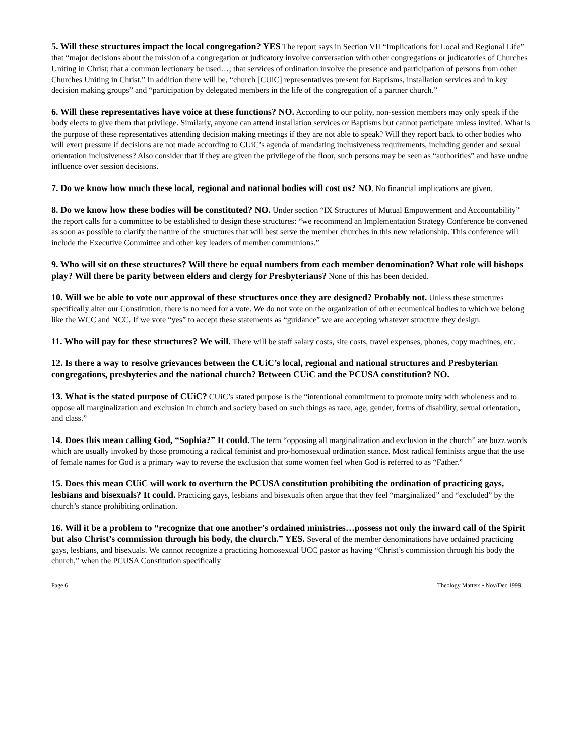5. Will these structures impact the local congregation? YES The report says in Section VII “Implications for Local and Regional Life” that “major decisions about the mission of a congregation or judicatory involve conversation with other congregations or judicatories of Churches Uniting in Christ; that a common lectionary be used…; that services of ordination involve the presence and participation of persons from other Churches Uniting in Christ.” In addition there will be, “church [CUiC] representatives present for Baptisms, installation services and in key decision making groups” and “participation by delegated members in the life of the congregation of a partner church.”
6. Will these representatives have voice at these functions? NO. According to our polity, non-session members may only speak if the body elects to give them that privilege. Similarly, anyone can attend installation services or Baptisms but cannot participate unless invited. What is the purpose of these representatives attending decision making meetings if they are not able to speak? Will they report back to other bodies who will exert pressure if decisions are not made according to CUiC’s agenda of mandating inclusiveness requirements, including gender and sexual orientation inclusiveness? Also consider that if they are given the privilege of the floor, such persons may be seen as “authorities” and have undue influence over session decisions.
7. Do we know how much these local, regional and national bodies will cost us? NO. No financial implications are given.
8. Do we know how these bodies will be constituted? NO. Under section “IX Structures of Mutual Empowerment and Accountability” the report calls for a committee to be established to design these structures: “we recommend an Implementation Strategy Conference be convened as soon as possible to clarify the nature of the structures that will best serve the member churches in this new relationship. This conference will include the Executive Committee and other key leaders of member communions.”
9. Who will sit on these structures? Will there be equal numbers from each member denomination? What role will bishops play? Will there be parity between elders and clergy for Presbyterians? None of this has been decided.
10. Will we be able to vote our approval of these structures once they are designed? Probably not. Unless these structures specifically alter our Constitution, there is no need for a vote. We do not vote on the organization of other ecumenical bodies to which we belong like the WCC and NCC. If we vote “yes” to accept these statements as “guidance” we are accepting whatever structure they design.
11. Who will pay for these structures? We will. There will be staff salary costs, site costs, travel expenses, phones, copy machines, etc.
12. Is there a way to resolve grievances between the CUiC’s local, regional and national structures and Presbyterian congregations, presbyteries and the national church? Between CUiC and the PCUSA constitution? NO.
13. What is the stated purpose of CUiC? CUiC’s stated purpose is the “intentional commitment to promote unity with wholeness and to oppose all marginalization and exclusion in church and society based on such things as race, age, gender, forms of disability, sexual orientation, and class.”
14. Does this mean calling God, “Sophia?” It could. The term “opposing all marginalization and exclusion in the church” are buzz words which are usually invoked by those promoting a radical feminist and pro-homosexual ordination stance. Most radical feminists argue that the use of female names for God is a primary way to reverse the exclusion that some women feel when God is referred to as “Father.”
15. Does this mean CUiC will work to overturn the PCUSA constitution prohibiting the ordination of practicing gays, lesbians and bisexuals? It could. Practicing gays, lesbians and bisexuals often argue that they feel “marginalized” and “excluded” by the church’s stance prohibiting ordination.
16. Will it be a problem to “recognize that one another’s ordained ministries…possess not only the inward call of the Spirit but also Christ’s commission through his body, the church.” YES. Several of the member denominations have ordained practicing gays, lesbians, and bisexuals. We cannot recognize a practicing homosexual UCC pastor as having “Christ’s commission through his body the church,” when the PCUSA Constitution specifically
Page 6 Theology Matters • Nov/Dec 1999